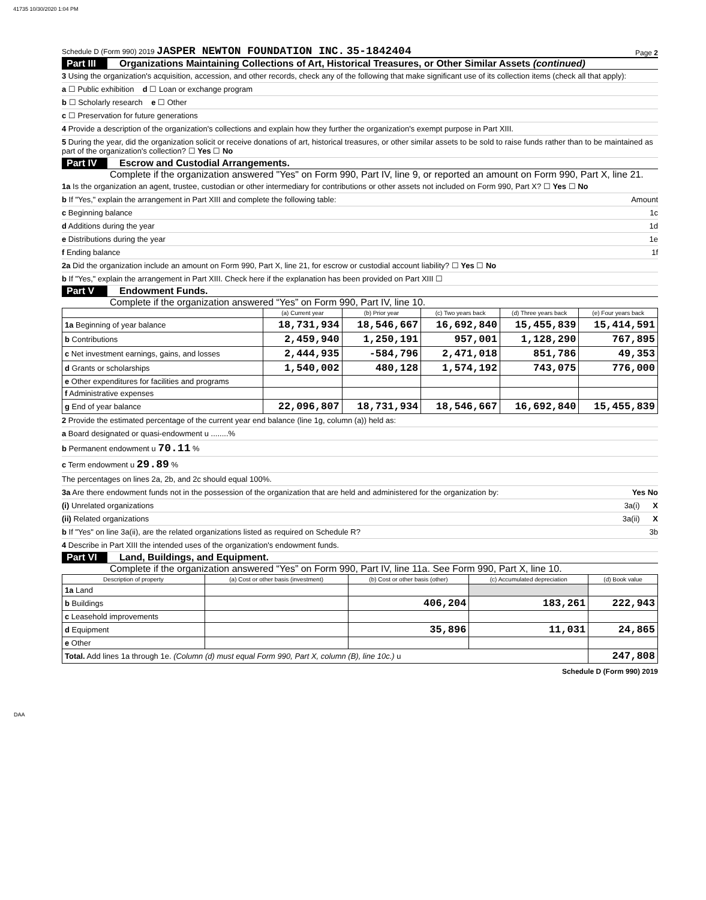41735 10/30/2020 1:04 PM
Schedule D (Form 990) 2019 JASPER NEWTON FOUNDATION INC. 35-1842404 Page 2
Part III Organizations Maintaining Collections of Art, Historical Treasures, or Other Similar Assets (continued)
3 Using the organization's acquisition, accession, and other records, check any of the following that make significant use of its collection items (check all that apply):
a ☐ Public exhibition d ☐ Loan or exchange program
b ☐ Scholarly research e ☐ Other
c ☐ Preservation for future generations
4 Provide a description of the organization's collections and explain how they further the organization's exempt purpose in Part XIII.
5 During the year, did the organization solicit or receive donations of art, historical treasures, or other similar assets to be sold to raise funds rather than to be maintained as part of the organization's collection? ☐ Yes ☐ No
Part IV Escrow and Custodial Arrangements.
Complete if the organization answered "Yes" on Form 990, Part IV, line 9, or reported an amount on Form 990, Part X, line 21.
1a Is the organization an agent, trustee, custodian or other intermediary for contributions or other assets not included on Form 990, Part X? ☐ Yes ☐ No
b If "Yes," explain the arrangement in Part XIII and complete the following table: Amount
c Beginning balance 1c
d Additions during the year 1d
e Distributions during the year 1e
f Ending balance 1f
2a Did the organization include an amount on Form 990, Part X, line 21, for escrow or custodial account liability? ☐ Yes ☐ No
b If "Yes," explain the arrangement in Part XIII. Check here if the explanation has been provided on Part XIII ☐
Part V Endowment Funds.
Complete if the organization answered “Yes” on Form 990, Part IV, line 10.
| | (a) Current year | (b) Prior year | (c) Two years back | (d) Three years back | (e) Four years back |
| --- | --- | --- | --- | --- | --- |
| 1a Beginning of year balance | 18,731,934 | 18,546,667 | 16,692,840 | 15,455,839 | 15,414,591 |
| b Contributions | 2,459,940 | 1,250,191 | 957,001 | 1,128,290 | 767,895 |
| c Net investment earnings, gains, and losses | 2,444,935 | -584,796 | 2,471,018 | 851,786 | 49,353 |
| d Grants or scholarships | 1,540,002 | 480,128 | 1,574,192 | 743,075 | 776,000 |
| e Other expenditures for facilities and programs | | | | | |
| f Administrative expenses | | | | | |
| g End of year balance | 22,096,807 | 18,731,934 | 18,546,667 | 16,692,840 | 15,455,839 |
2 Provide the estimated percentage of the current year end balance (line 1g, column (a)) held as:
a Board designated or quasi-endowment u ........%
b Permanent endowment u 70.11 %
c Term endowment u 29.89 %
The percentages on lines 2a, 2b, and 2c should equal 100%.
3a Are there endowment funds not in the possession of the organization that are held and administered for the organization by: Yes No
(i) Unrelated organizations 3a(i) X
(ii) Related organizations 3a(ii) X
b If "Yes" on line 3a(ii), are the related organizations listed as required on Schedule R? 3b
4 Describe in Part XIII the intended uses of the organization's endowment funds.
Part VI Land, Buildings, and Equipment.
Complete if the organization answered “Yes” on Form 990, Part IV, line 11a. See Form 990, Part X, line 10.
| Description of property | (a) Cost or other basis (investment) | (b) Cost or other basis (other) | (c) Accumulated depreciation | (d) Book value |
| --- | --- | --- | --- | --- |
| 1a Land | | | | |
| b Buildings | | 406,204 | 183,261 | 222,943 |
| c Leasehold improvements | | | | |
| d Equipment | | 35,896 | 11,031 | 24,865 |
| e Other | | | | |
| Total. Add lines 1a through 1e. (Column (d) must equal Form 990, Part X, column (B), line 10c.) u | | | | 247,808 |
Schedule D (Form 990) 2019
DAA